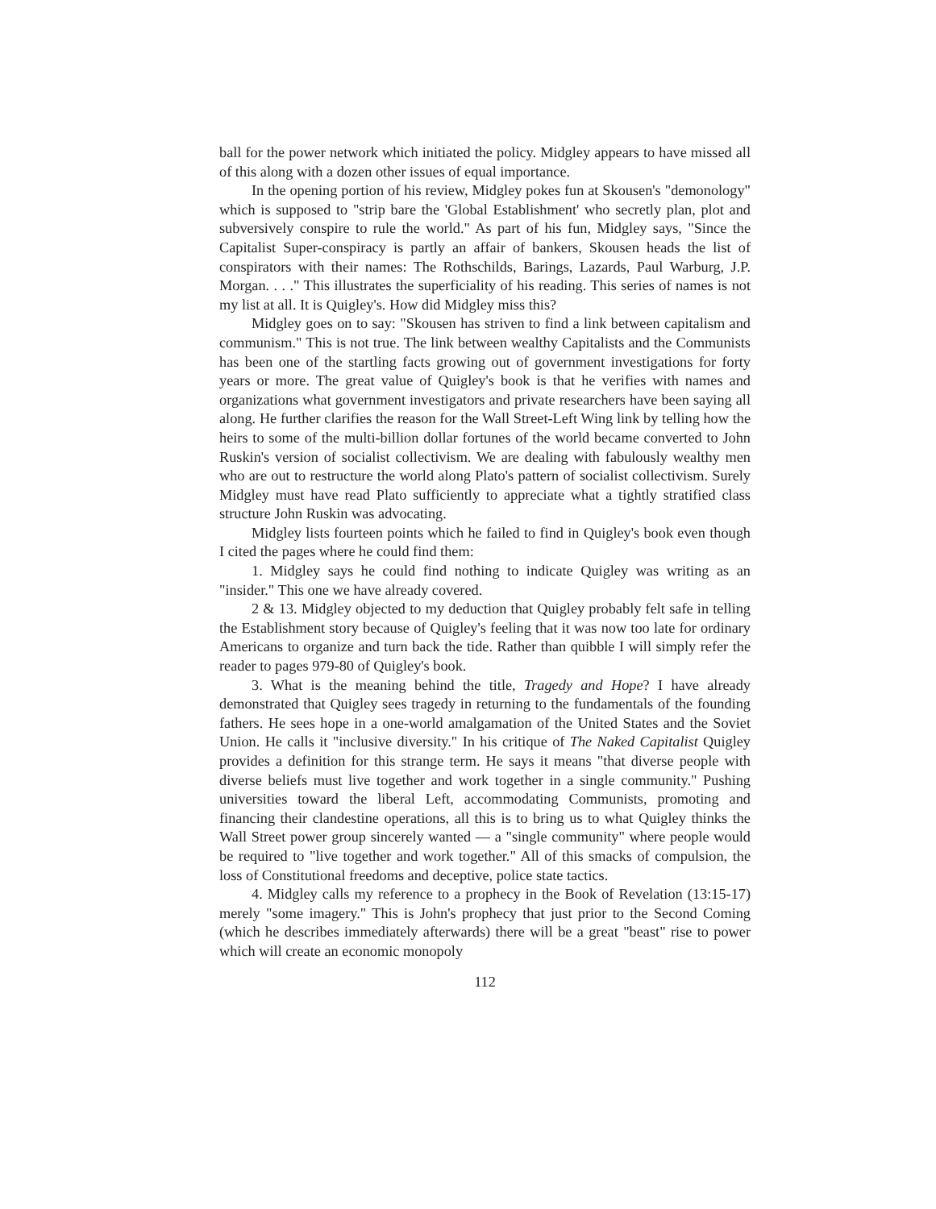ball for the power network which initiated the policy. Midgley appears to have missed all of this along with a dozen other issues of equal importance.
In the opening portion of his review, Midgley pokes fun at Skousen's "demonology" which is supposed to "strip bare the 'Global Establishment' who secretly plan, plot and subversively conspire to rule the world." As part of his fun, Midgley says, "Since the Capitalist Super-conspiracy is partly an affair of bankers, Skousen heads the list of conspirators with their names: The Rothschilds, Barings, Lazards, Paul Warburg, J.P. Morgan. . . ." This illustrates the superficiality of his reading. This series of names is not my list at all. It is Quigley's. How did Midgley miss this?
Midgley goes on to say: "Skousen has striven to find a link between capitalism and communism." This is not true. The link between wealthy Capitalists and the Communists has been one of the startling facts growing out of government investigations for forty years or more. The great value of Quigley's book is that he verifies with names and organizations what government investigators and private researchers have been saying all along. He further clarifies the reason for the Wall Street-Left Wing link by telling how the heirs to some of the multi-billion dollar fortunes of the world became converted to John Ruskin's version of socialist collectivism. We are dealing with fabulously wealthy men who are out to restructure the world along Plato's pattern of socialist collectivism. Surely Midgley must have read Plato sufficiently to appreciate what a tightly stratified class structure John Ruskin was advocating.
Midgley lists fourteen points which he failed to find in Quigley's book even though I cited the pages where he could find them:
1. Midgley says he could find nothing to indicate Quigley was writing as an "insider." This one we have already covered.
2 & 13. Midgley objected to my deduction that Quigley probably felt safe in telling the Establishment story because of Quigley's feeling that it was now too late for ordinary Americans to organize and turn back the tide. Rather than quibble I will simply refer the reader to pages 979-80 of Quigley's book.
3. What is the meaning behind the title, Tragedy and Hope? I have already demonstrated that Quigley sees tragedy in returning to the fundamentals of the founding fathers. He sees hope in a one-world amalgamation of the United States and the Soviet Union. He calls it "inclusive diversity." In his critique of The Naked Capitalist Quigley provides a definition for this strange term. He says it means "that diverse people with diverse beliefs must live together and work together in a single community." Pushing universities toward the liberal Left, accommodating Communists, promoting and financing their clandestine operations, all this is to bring us to what Quigley thinks the Wall Street power group sincerely wanted — a "single community" where people would be required to "live together and work together." All of this smacks of compulsion, the loss of Constitutional freedoms and deceptive, police state tactics.
4. Midgley calls my reference to a prophecy in the Book of Revelation (13:15-17) merely "some imagery." This is John's prophecy that just prior to the Second Coming (which he describes immediately afterwards) there will be a great "beast" rise to power which will create an economic monopoly
112